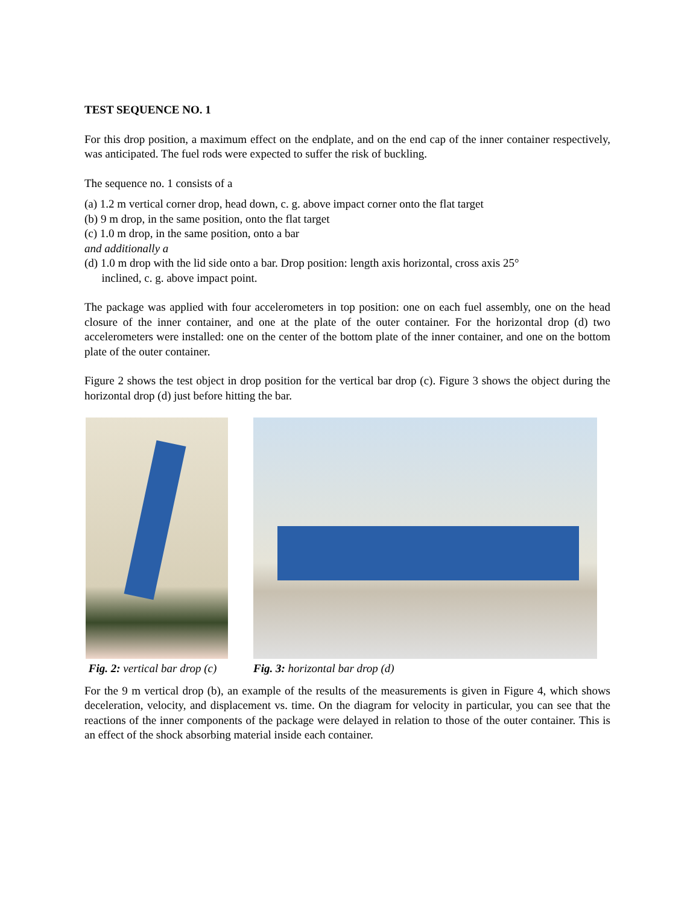TEST SEQUENCE NO. 1
For this drop position, a maximum effect on the endplate, and on the end cap of the inner container respectively, was anticipated. The fuel rods were expected to suffer the risk of buckling.
The sequence no. 1 consists of a
(a) 1.2 m vertical corner drop, head down, c. g. above impact corner onto the flat target
(b) 9 m drop, in the same position, onto the flat target
(c) 1.0 m drop, in the same position, onto a bar
and additionally a
(d) 1.0 m drop with the lid side onto a bar. Drop position: length axis horizontal, cross axis 25°
inclined, c. g. above impact point.
The package was applied with four accelerometers in top position: one on each fuel assembly, one on the head closure of the inner container, and one at the plate of the outer container. For the horizontal drop (d) two accelerometers were installed: one on the center of the bottom plate of the inner container, and one on the bottom plate of the outer container.
Figure 2 shows the test object in drop position for the vertical bar drop (c). Figure 3 shows the object during the horizontal drop (d) just before hitting the bar.
Fig. 2: vertical bar drop (c) Fig. 3: horizontal bar drop (d)
For the 9 m vertical drop (b), an example of the results of the measurements is given in Figure 4, which shows deceleration, velocity, and displacement vs. time. On the diagram for velocity in particular, you can see that the reactions of the inner components of the package were delayed in relation to those of the outer container. This is an effect of the shock absorbing material inside each container.